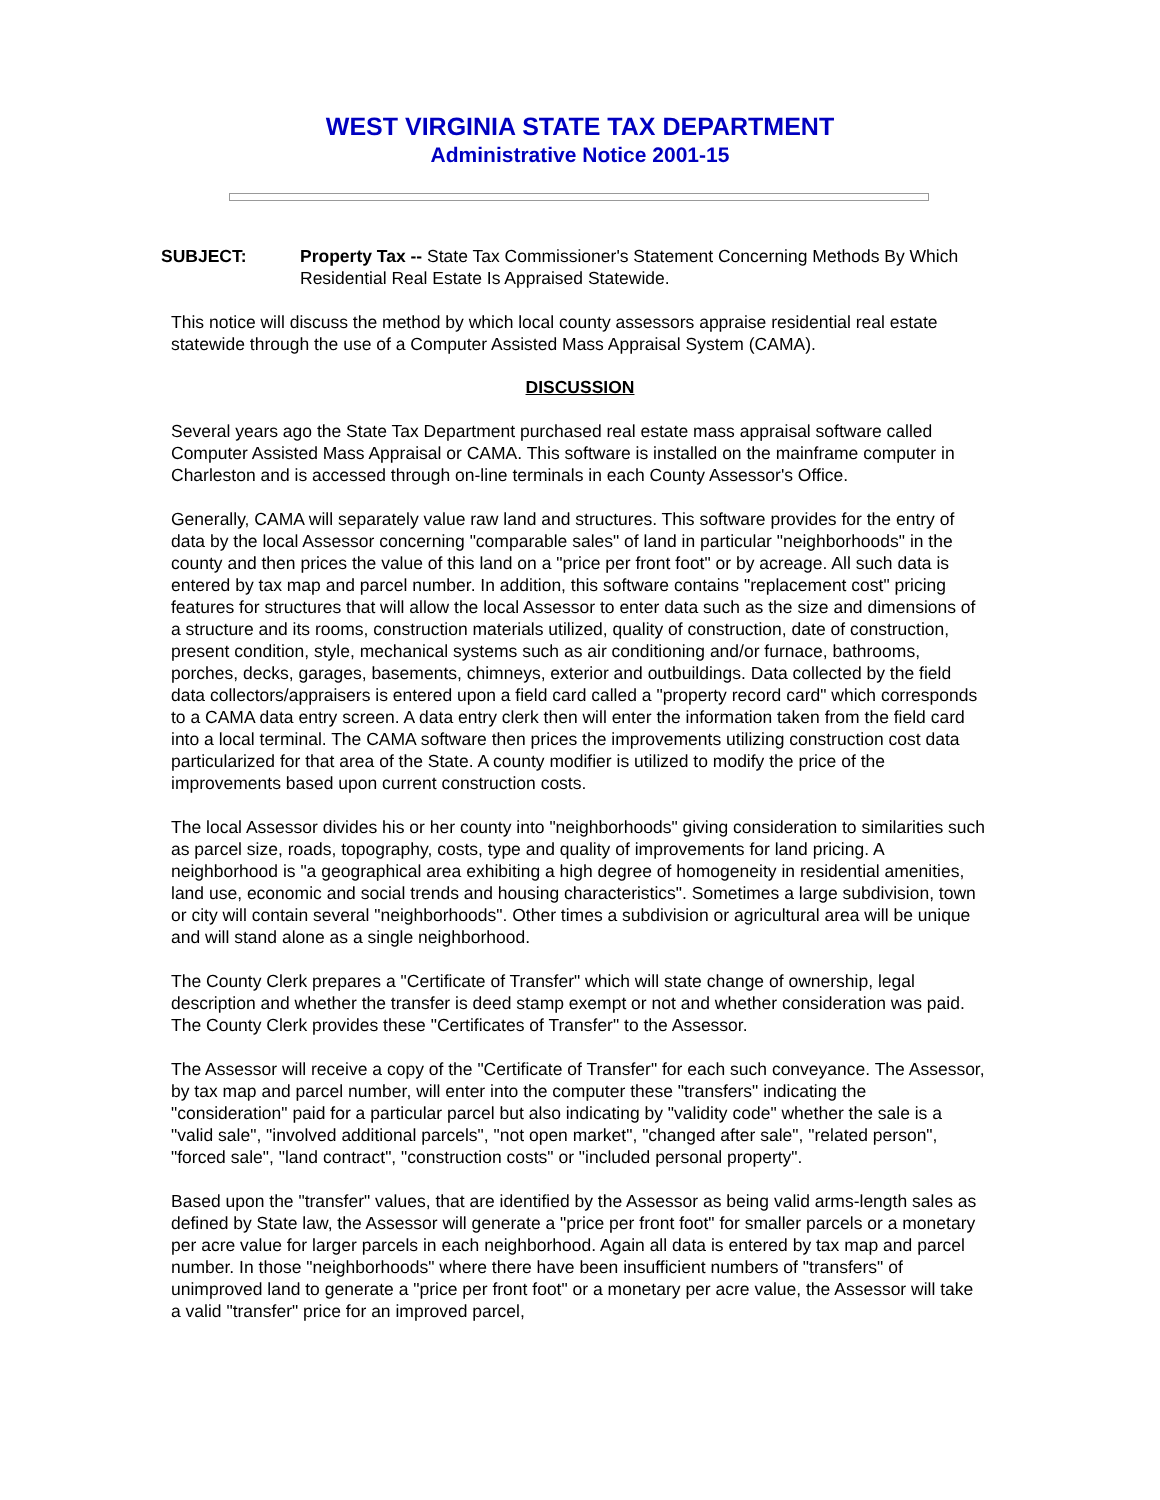WEST VIRGINIA STATE TAX DEPARTMENT
Administrative Notice 2001-15
SUBJECT: Property Tax -- State Tax Commissioner's Statement Concerning Methods By Which Residential Real Estate Is Appraised Statewide.
This notice will discuss the method by which local county assessors appraise residential real estate statewide through the use of a Computer Assisted Mass Appraisal System (CAMA).
DISCUSSION
Several years ago the State Tax Department purchased real estate mass appraisal software called Computer Assisted Mass Appraisal or CAMA. This software is installed on the mainframe computer in Charleston and is accessed through on-line terminals in each County Assessor's Office.
Generally, CAMA will separately value raw land and structures. This software provides for the entry of data by the local Assessor concerning "comparable sales" of land in particular "neighborhoods" in the county and then prices the value of this land on a "price per front foot" or by acreage. All such data is entered by tax map and parcel number. In addition, this software contains "replacement cost" pricing features for structures that will allow the local Assessor to enter data such as the size and dimensions of a structure and its rooms, construction materials utilized, quality of construction, date of construction, present condition, style, mechanical systems such as air conditioning and/or furnace, bathrooms, porches, decks, garages, basements, chimneys, exterior and outbuildings. Data collected by the field data collectors/appraisers is entered upon a field card called a "property record card" which corresponds to a CAMA data entry screen. A data entry clerk then will enter the information taken from the field card into a local terminal. The CAMA software then prices the improvements utilizing construction cost data particularized for that area of the State. A county modifier is utilized to modify the price of the improvements based upon current construction costs.
The local Assessor divides his or her county into "neighborhoods" giving consideration to similarities such as parcel size, roads, topography, costs, type and quality of improvements for land pricing. A neighborhood is "a geographical area exhibiting a high degree of homogeneity in residential amenities, land use, economic and social trends and housing characteristics". Sometimes a large subdivision, town or city will contain several "neighborhoods". Other times a subdivision or agricultural area will be unique and will stand alone as a single neighborhood.
The County Clerk prepares a "Certificate of Transfer" which will state change of ownership, legal description and whether the transfer is deed stamp exempt or not and whether consideration was paid. The County Clerk provides these "Certificates of Transfer" to the Assessor.
The Assessor will receive a copy of the "Certificate of Transfer" for each such conveyance. The Assessor, by tax map and parcel number, will enter into the computer these "transfers" indicating the "consideration" paid for a particular parcel but also indicating by "validity code" whether the sale is a "valid sale", "involved additional parcels", "not open market", "changed after sale", "related person", "forced sale", "land contract", "construction costs" or "included personal property".
Based upon the "transfer" values, that are identified by the Assessor as being valid arms-length sales as defined by State law, the Assessor will generate a "price per front foot" for smaller parcels or a monetary per acre value for larger parcels in each neighborhood. Again all data is entered by tax map and parcel number. In those "neighborhoods" where there have been insufficient numbers of "transfers" of unimproved land to generate a "price per front foot" or a monetary per acre value, the Assessor will take a valid "transfer" price for an improved parcel,